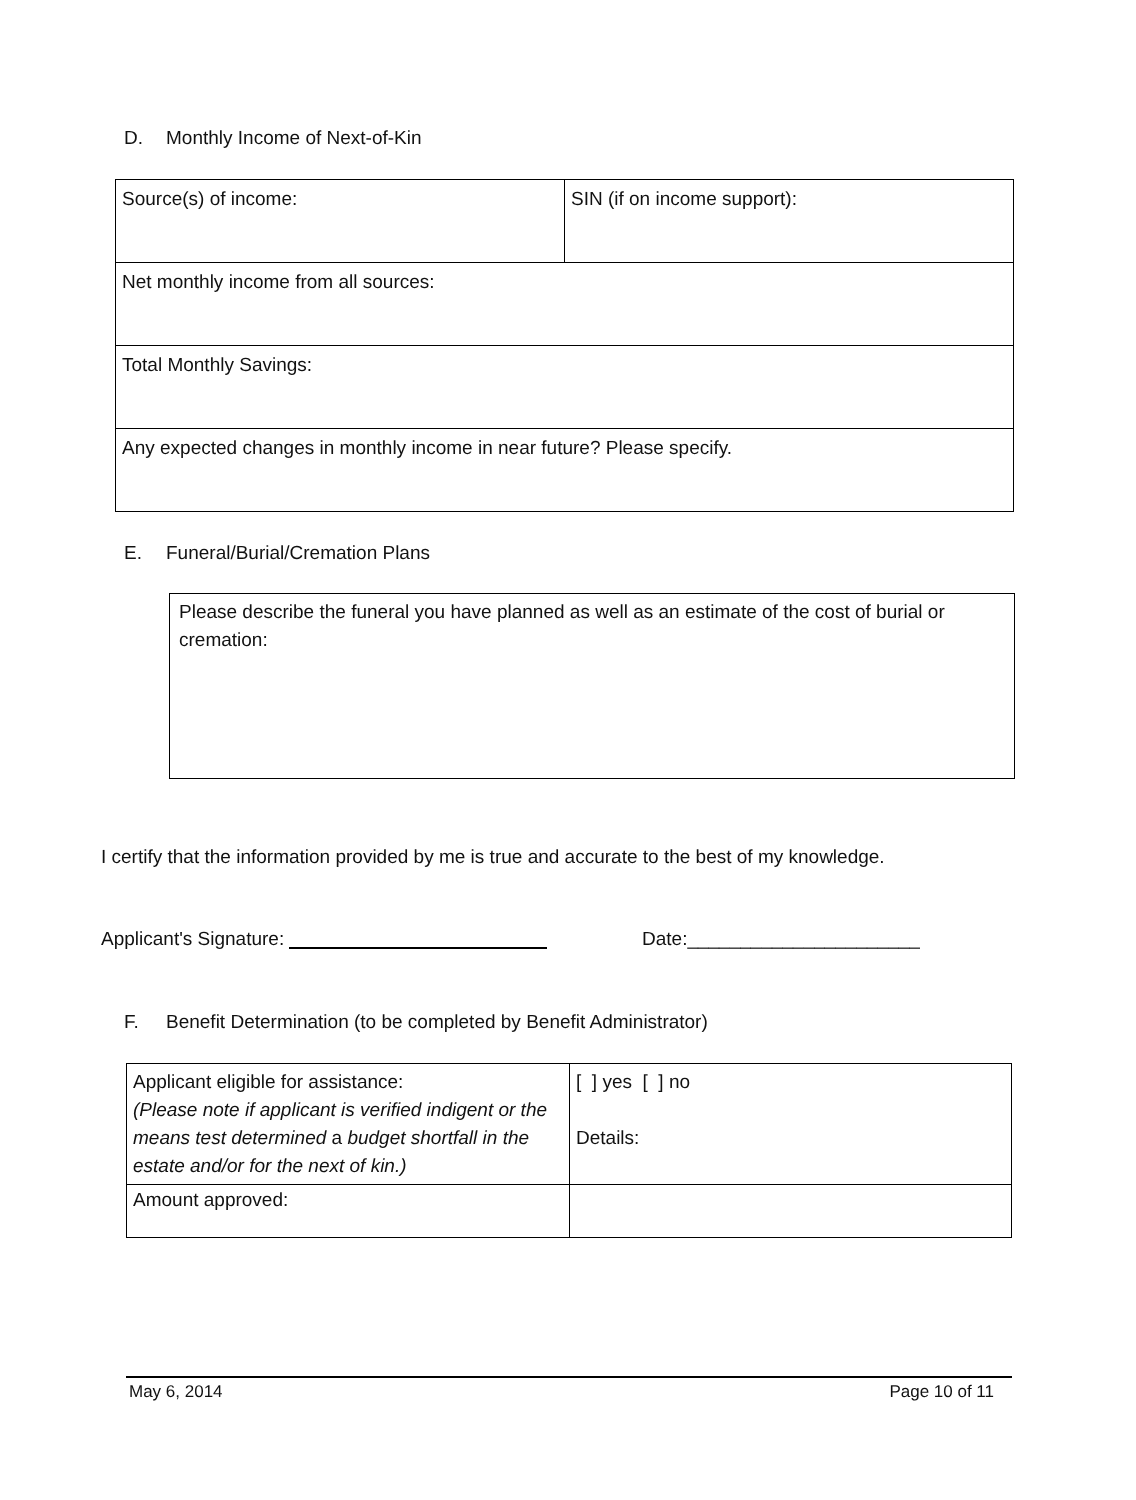D. Monthly Income of Next-of-Kin
| Source(s) of income: | SIN (if on income support): |
| Net monthly income from all sources: | |
| Total Monthly Savings: | |
| Any expected changes in monthly income in near future? Please specify. | |
E. Funeral/Burial/Cremation Plans
| Please describe the funeral you have planned as well as an estimate of the cost of burial or cremation: |
I certify that the information provided by me is true and accurate to the best of my knowledge.
Applicant's Signature: Date:______________________
F. Benefit Determination (to be completed by Benefit Administrator)
| Applicant eligible for assistance: (Please note if applicant is verified indigent or the means test determined a budget shortfall in the estate and/or for the next of kin.) | [ ] yes [ ] no Details: |
| Amount approved: | |
May 6, 2014 Page 10 of 11